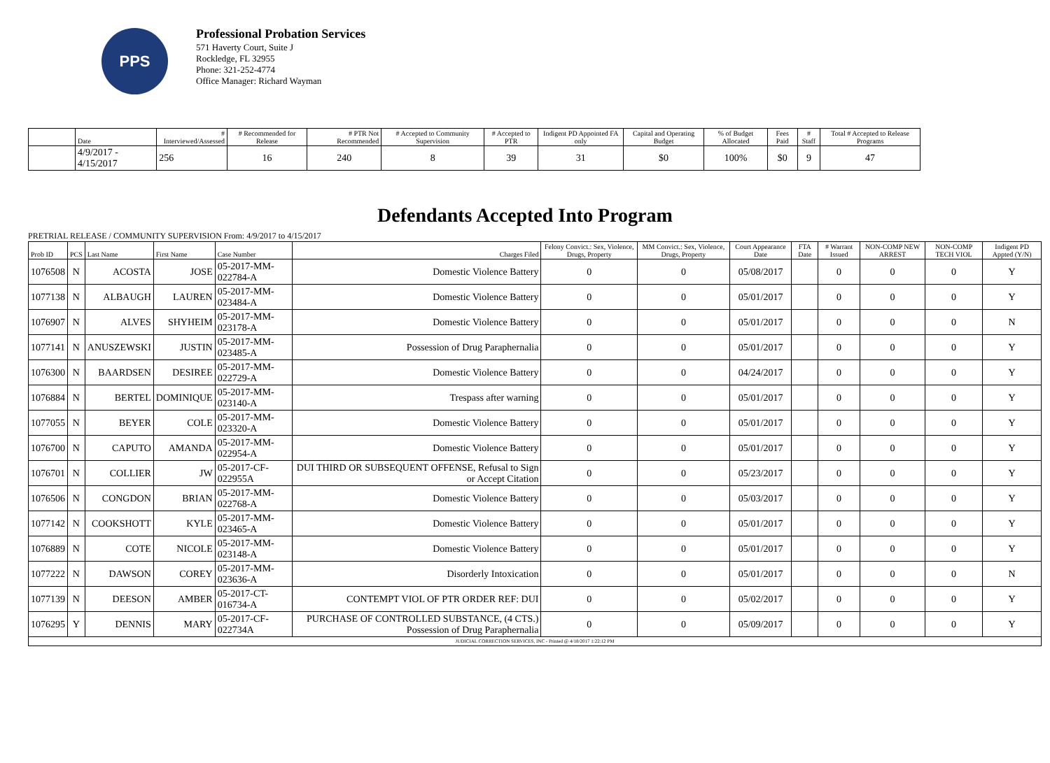PPS
Professional Probation Services
571 Haverty Court, Suite J
Rockledge, FL 32955
Phone: 321-252-4774
Office Manager: Richard Wayman
| | Date | # Interviewed/Assessed | # Recommended for Release | # PTR Not Recommended | # Accepted to Community Supervision | # Accepted to PTR | Indigent PD Appointed FA only | Capital and Operating Budget | % of Budget Allocated | Fees Paid | # Staff | Total # Accepted to Release Programs |
| --- | --- | --- | --- | --- | --- | --- | --- | --- | --- | --- | --- | --- |
| | 4/9/2017 - 4/15/2017 | 256 | 16 | 240 | 8 | 39 | 31 | $0 | 100% | $0 | 9 | 47 |
Defendants Accepted Into Program
PRETRIAL RELEASE / COMMUNITY SUPERVISION From: 4/9/2017 to 4/15/2017
| Prob ID | PCS | Last Name | First Name | Case Number | Charges Filed | Felony Convict.: Sex, Violence, Drugs, Property | MM Convict.: Sex, Violence, Drugs, Property | Court Appearance Date | FTA Date | # Warrant Issued | NON-COMP NEW ARREST | NON-COMP TECH VIOL | Indigent PD Appted (Y/N) |
| --- | --- | --- | --- | --- | --- | --- | --- | --- | --- | --- | --- | --- | --- |
| 1076508 | N | ACOSTA | JOSE | 05-2017-MM-022784-A | Domestic Violence Battery | 0 | 0 | 05/08/2017 | | 0 | 0 | 0 | Y |
| 1077138 | N | ALBAUGH | LAUREN | 05-2017-MM-023484-A | Domestic Violence Battery | 0 | 0 | 05/01/2017 | | 0 | 0 | 0 | Y |
| 1076907 | N | ALVES | SHYHEIM | 05-2017-MM-023178-A | Domestic Violence Battery | 0 | 0 | 05/01/2017 | | 0 | 0 | 0 | N |
| 1077141 | N | ANUSZEWSKI | JUSTIN | 05-2017-MM-023485-A | Possession of Drug Paraphernalia | 0 | 0 | 05/01/2017 | | 0 | 0 | 0 | Y |
| 1076300 | N | BAARDSEN | DESIREE | 05-2017-MM-022729-A | Domestic Violence Battery | 0 | 0 | 04/24/2017 | | 0 | 0 | 0 | Y |
| 1076884 | N | BERTEL | DOMINIQUE | 05-2017-MM-023140-A | Trespass after warning | 0 | 0 | 05/01/2017 | | 0 | 0 | 0 | Y |
| 1077055 | N | BEYER | COLE | 05-2017-MM-023320-A | Domestic Violence Battery | 0 | 0 | 05/01/2017 | | 0 | 0 | 0 | Y |
| 1076700 | N | CAPUTO | AMANDA | 05-2017-MM-022954-A | Domestic Violence Battery | 0 | 0 | 05/01/2017 | | 0 | 0 | 0 | Y |
| 1076701 | N | COLLIER | JW | 05-2017-CF-022955A | DUI THIRD OR SUBSEQUENT OFFENSE, Refusal to Sign or Accept Citation | 0 | 0 | 05/23/2017 | | 0 | 0 | 0 | Y |
| 1076506 | N | CONGDON | BRIAN | 05-2017-MM-022768-A | Domestic Violence Battery | 0 | 0 | 05/03/2017 | | 0 | 0 | 0 | Y |
| 1077142 | N | COOKSHOTT | KYLE | 05-2017-MM-023465-A | Domestic Violence Battery | 0 | 0 | 05/01/2017 | | 0 | 0 | 0 | Y |
| 1076889 | N | COTE | NICOLE | 05-2017-MM-023148-A | Domestic Violence Battery | 0 | 0 | 05/01/2017 | | 0 | 0 | 0 | Y |
| 1077222 | N | DAWSON | COREY | 05-2017-MM-023636-A | Disorderly Intoxication | 0 | 0 | 05/01/2017 | | 0 | 0 | 0 | N |
| 1077139 | N | DEESON | AMBER | 05-2017-CT-016734-A | CONTEMPT VIOL OF PTR ORDER REF: DUI | 0 | 0 | 05/02/2017 | | 0 | 0 | 0 | Y |
| 1076295 | Y | DENNIS | MARY | 05-2017-CF-022734A | PURCHASE OF CONTROLLED SUBSTANCE, (4 CTS.) Possession of Drug Paraphernalia | 0 | 0 | 05/09/2017 | | 0 | 0 | 0 | Y |
| JUDICIAL CORRECTION SERVICES, INC - Printed @ 4/18/2017 1:22:12 PM | | | | | | | | | | | | | |